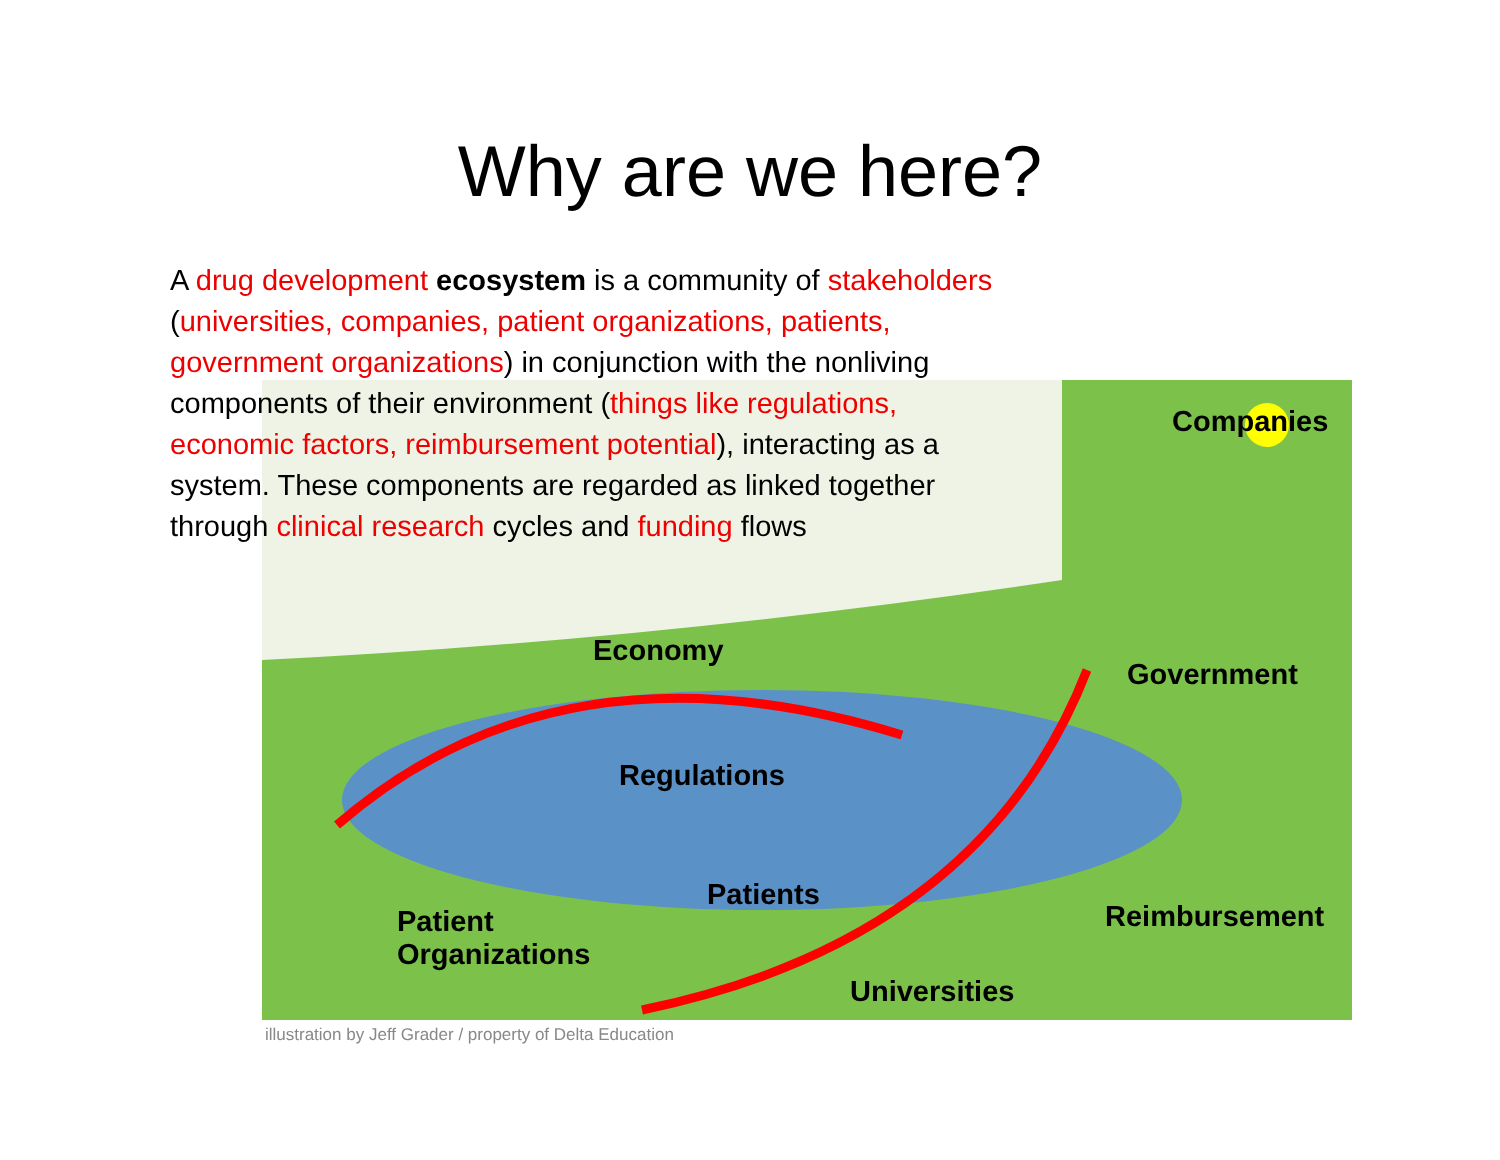Why are we here?
A drug development ecosystem is a community of stakeholders (universities, companies, patient organizations, patients, government organizations) in conjunction with the nonliving components of their environment (things like regulations, economic factors, reimbursement potential), interacting as a system. These components are regarded as linked together through clinical research cycles and funding flows
Companies
Economy
Government
Regulations
Patients
Reimbursement
Patient
Organizations
Universities
illustration by Jeff Grader / property of Delta Education